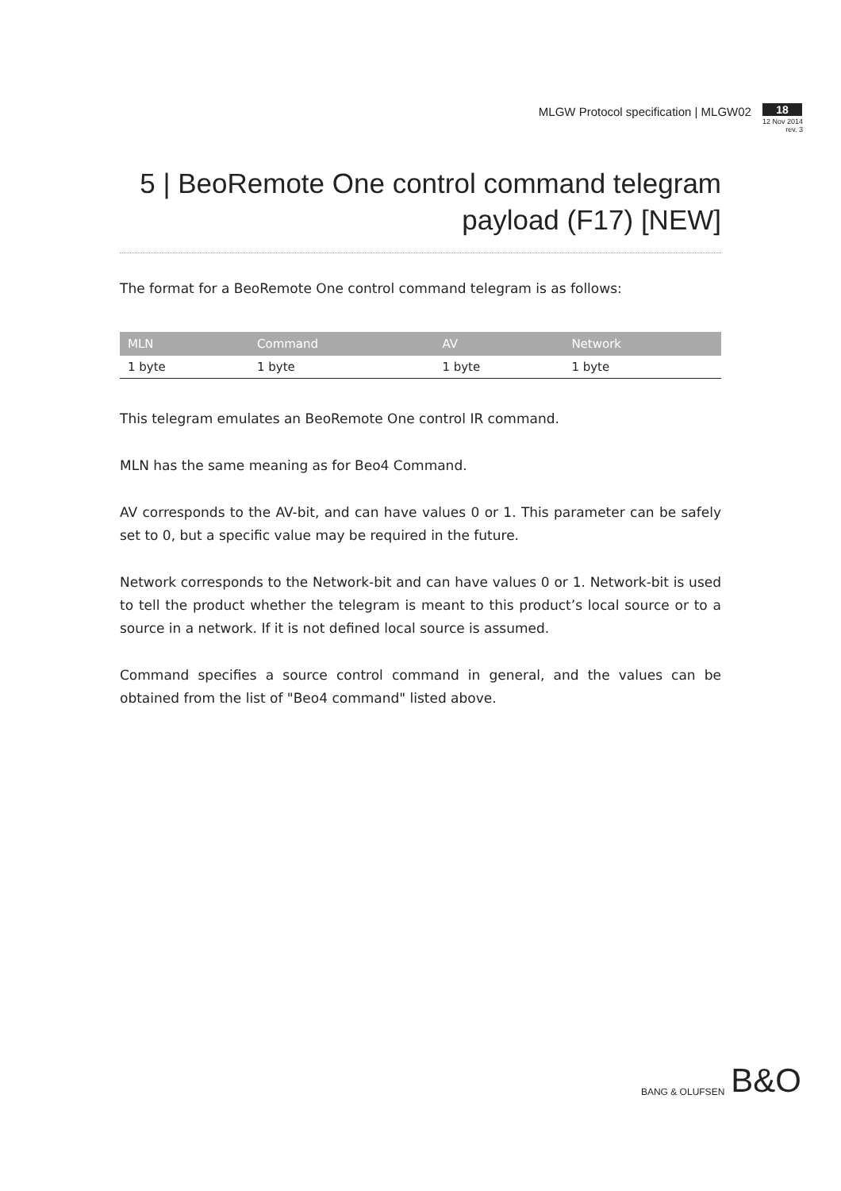MLGW Protocol specification | MLGW02
18
12 Nov 2014
rev. 3
5 | BeoRemote One control command telegram payload (F17) [NEW]
The format for a BeoRemote One control command telegram is as follows:
| MLN | Command | AV | Network |
| --- | --- | --- | --- |
| 1 byte | 1 byte | 1 byte | 1 byte |
This telegram emulates an BeoRemote One control IR command.
MLN has the same meaning as for Beo4 Command.
AV corresponds to the AV-bit, and can have values 0 or 1. This parameter can be safely set to 0, but a specific value may be required in the future.
Network corresponds to the Network-bit and can have values 0 or 1. Network-bit is used to tell the product whether the telegram is meant to this product’s local source or to a source in a network. If it is not defined local source is assumed.
Command specifies a source control command in general, and the values can be obtained from the list of "Beo4 command" listed above.
BANG & OLUFSEN B&O